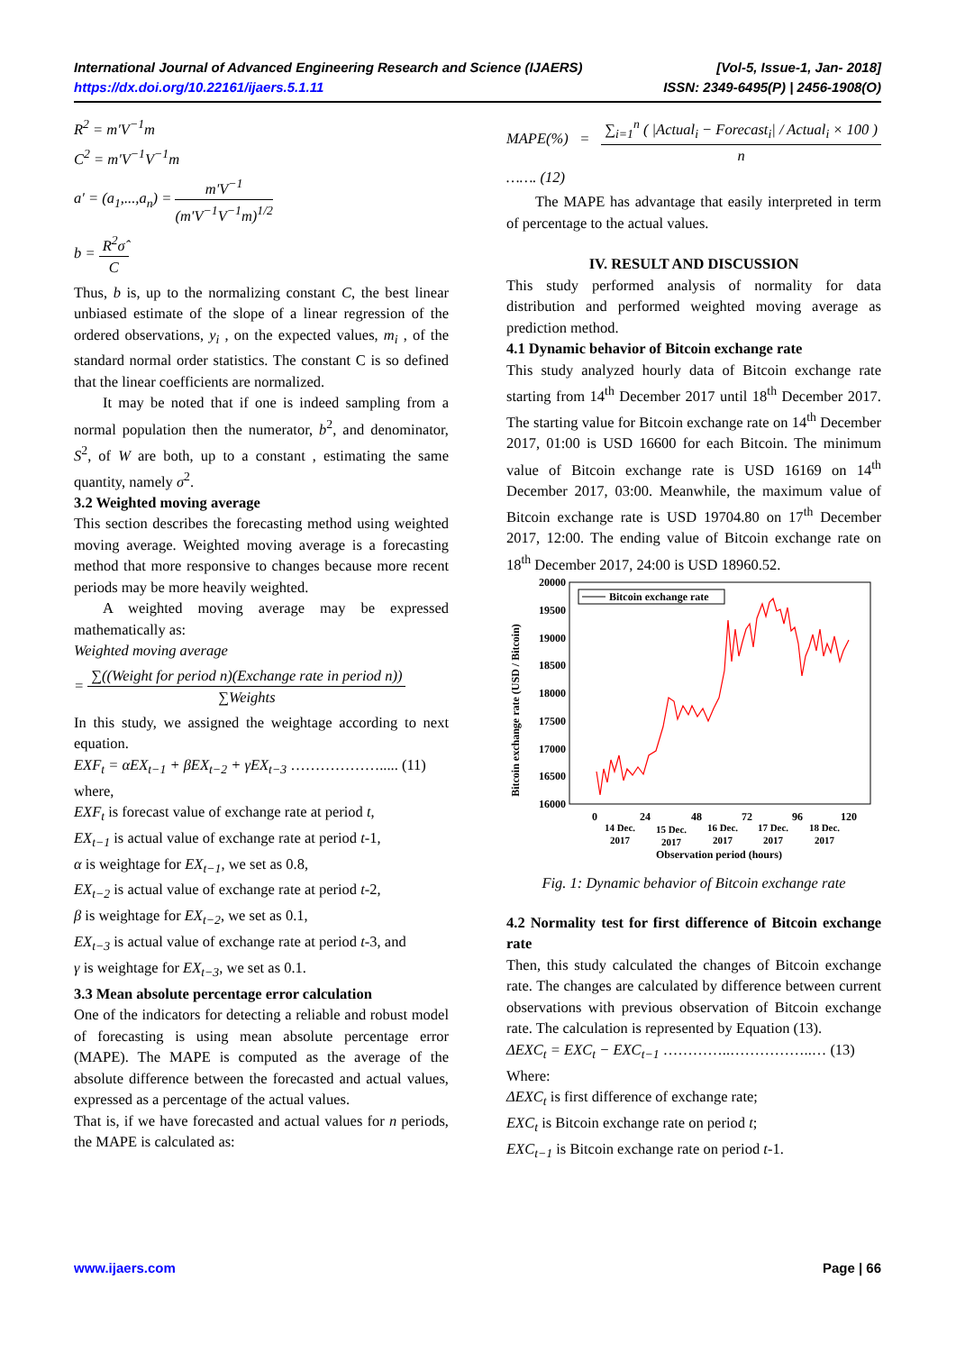[Vol-5, Issue-1, Jan- 2018]
ISSN: 2349-6495(P) | 2456-1908(O) International Journal of Advanced Engineering Research and Science (IJAERS)
https://dx.doi.org/10.22161/ijaers.5.1.11
R<sup>2</sup> = m'V<sup>−1</sup>m
C<sup>2</sup> = m'V<sup>−1</sup>V<sup>−1</sup>m
a' = (a<sub>1</sub>,...,a<sub>n</sub>) = m'V<sup>−1</sup> (m'V<sup>−1</sup>V<sup>−1</sup>m)<sup>1/2</sup>
b = R<sup>2</sup>σ̂ C
Thus, b is, up to the normalizing constant C, the best linear unbiased estimate of the slope of a linear regression of the ordered observations, y<sub>i</sub> , on the expected values, m<sub>i</sub> , of the standard normal order statistics. The constant C is so defined that the linear coefficients are normalized.
It may be noted that if one is indeed sampling from a normal population then the numerator, b<sup>2</sup>, and denominator, S<sup>2</sup>, of W are both, up to a constant , estimating the same quantity, namely σ<sup>2</sup>.
3.2 Weighted moving average
This section describes the forecasting method using weighted moving average. Weighted moving average is a forecasting method that more responsive to changes because more recent periods may be more heavily weighted.
A weighted moving average may be expressed mathematically as:
Weighted moving average
= ∑((Weight for period n)(Exchange rate in period n)) ∑Weights
In this study, we assigned the weightage according to next equation.
EXF<sub>t</sub> = αEX<sub>t−1</sub> + βEX<sub>t−2</sub> + γEX<sub>t−3</sub> ………………..... (11)
where,
EXF<sub>t</sub> is forecast value of exchange rate at period t,
EX<sub>t−1</sub> is actual value of exchange rate at period t-1,
α is weightage for EX<sub>t−1</sub>, we set as 0.8,
EX<sub>t−2</sub> is actual value of exchange rate at period t-2,
β is weightage for EX<sub>t−2</sub>, we set as 0.1,
EX<sub>t−3</sub> is actual value of exchange rate at period t-3, and
γ is weightage for EX<sub>t−3</sub>, we set as 0.1.
3.3 Mean absolute percentage error calculation
One of the indicators for detecting a reliable and robust model of forecasting is using mean absolute percentage error (MAPE). The MAPE is computed as the average of the absolute difference between the forecasted and actual values, expressed as a percentage of the actual values.
That is, if we have forecasted and actual values for n periods, the MAPE is calculated as:
MAPE(%) = ∑<sub>i=1</sub><sup>n</sup> ( |Actual<sub>i</sub> − Forecast<sub>i</sub>| / Actual<sub>i</sub> × 100 ) n ……. (12)
The MAPE has advantage that easily interpreted in term of percentage to the actual values.
IV. RESULT AND DISCUSSION
This study performed analysis of normality for data distribution and performed weighted moving average as prediction method.
4.1 Dynamic behavior of Bitcoin exchange rate
This study analyzed hourly data of Bitcoin exchange rate starting from 14<sup>th</sup> December 2017 until 18<sup>th</sup> December 2017. The starting value for Bitcoin exchange rate on 14<sup>th</sup> December 2017, 01:00 is USD 16600 for each Bitcoin. The minimum value of Bitcoin exchange rate is USD 16169 on 14<sup>th</sup> December 2017, 03:00. Meanwhile, the maximum value of Bitcoin exchange rate is USD 19704.80 on 17<sup>th</sup> December 2017, 12:00. The ending value of Bitcoin exchange rate on 18<sup>th</sup> December 2017, 24:00 is USD 18960.52.
Bitcoin exchange rate (USD / Bitcoin)
20000
19500
19000
18500
18000
17500
17000
16500
16000
0
24
48
72
96
120
14 Dec.
2017
15 Dec.
2017
16 Dec.
2017
17 Dec.
2017
18 Dec.
2017
Observation period (hours)
Bitcoin exchange rate
Fig. 1: Dynamic behavior of Bitcoin exchange rate
4.2 Normality test for first difference of Bitcoin exchange rate
Then, this study calculated the changes of Bitcoin exchange rate. The changes are calculated by difference between current observations with previous observation of Bitcoin exchange rate. The calculation is represented by Equation (13).
ΔEXC<sub>t</sub> = EXC<sub>t</sub> − EXC<sub>t−1</sub> …………..……………..… (13)
Where:
ΔEXC<sub>t</sub> is first difference of exchange rate;
EXC<sub>t</sub> is Bitcoin exchange rate on period t;
EXC<sub>t−1</sub> is Bitcoin exchange rate on period t-1.
www.ijaers.com Page | 66